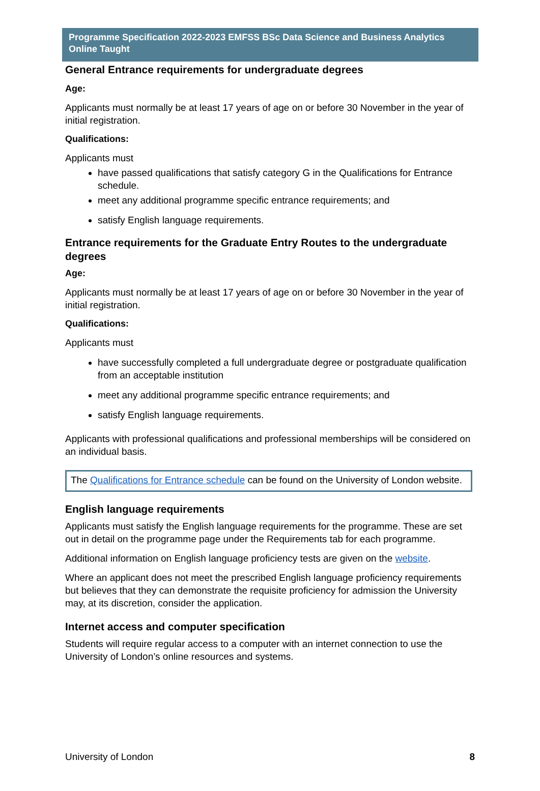Programme Specification 2022-2023 EMFSS BSc Data Science and Business Analytics Online Taught
General Entrance requirements for undergraduate degrees
Age:
Applicants must normally be at least 17 years of age on or before 30 November in the year of initial registration.
Qualifications:
Applicants must
have passed qualifications that satisfy category G in the Qualifications for Entrance schedule.
meet any additional programme specific entrance requirements; and
satisfy English language requirements.
Entrance requirements for the Graduate Entry Routes to the undergraduate degrees
Age:
Applicants must normally be at least 17 years of age on or before 30 November in the year of initial registration.
Qualifications:
Applicants must
have successfully completed a full undergraduate degree or postgraduate qualification from an acceptable institution
meet any additional programme specific entrance requirements; and
satisfy English language requirements.
Applicants with professional qualifications and professional memberships will be considered on an individual basis.
The Qualifications for Entrance schedule can be found on the University of London website.
English language requirements
Applicants must satisfy the English language requirements for the programme. These are set out in detail on the programme page under the Requirements tab for each programme.
Additional information on English language proficiency tests are given on the website.
Where an applicant does not meet the prescribed English language proficiency requirements but believes that they can demonstrate the requisite proficiency for admission the University may, at its discretion, consider the application.
Internet access and computer specification
Students will require regular access to a computer with an internet connection to use the University of London’s online resources and systems.
University of London 8